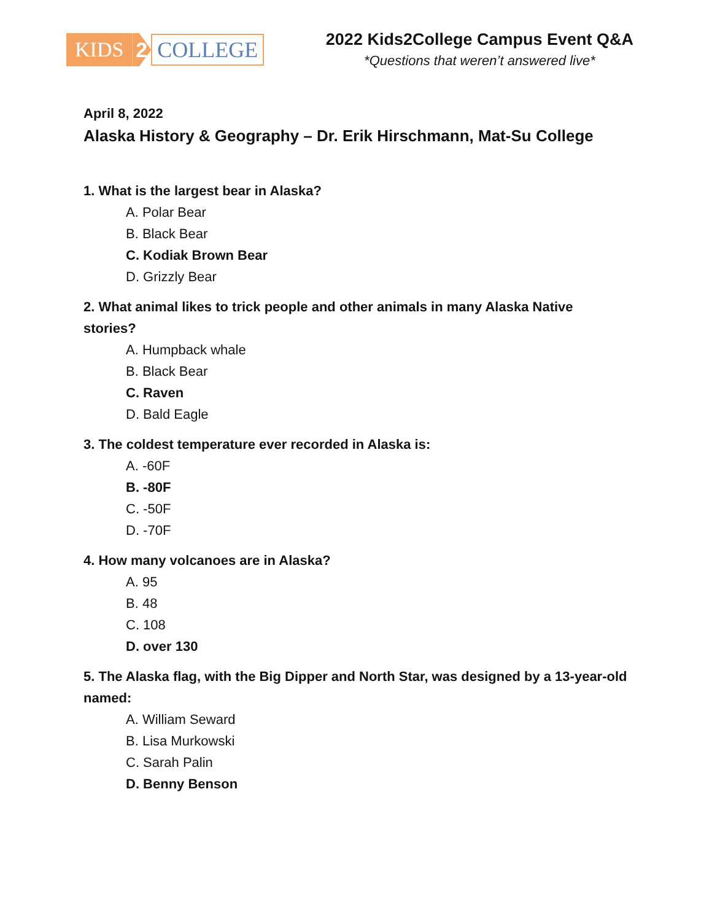KIDS 2 COLLEGE
2022 Kids2College Campus Event Q&A
*Questions that weren’t answered live*
April 8, 2022
Alaska History & Geography – Dr. Erik Hirschmann, Mat-Su College
1. What is the largest bear in Alaska?
A. Polar Bear
B. Black Bear
C. Kodiak Brown Bear
D. Grizzly Bear
2. What animal likes to trick people and other animals in many Alaska Native stories?
A. Humpback whale
B. Black Bear
C. Raven
D. Bald Eagle
3. The coldest temperature ever recorded in Alaska is:
A. -60F
B. -80F
C. -50F
D. -70F
4. How many volcanoes are in Alaska?
A. 95
B. 48
C. 108
D. over 130
5. The Alaska flag, with the Big Dipper and North Star, was designed by a 13-year-old named:
A. William Seward
B. Lisa Murkowski
C. Sarah Palin
D. Benny Benson